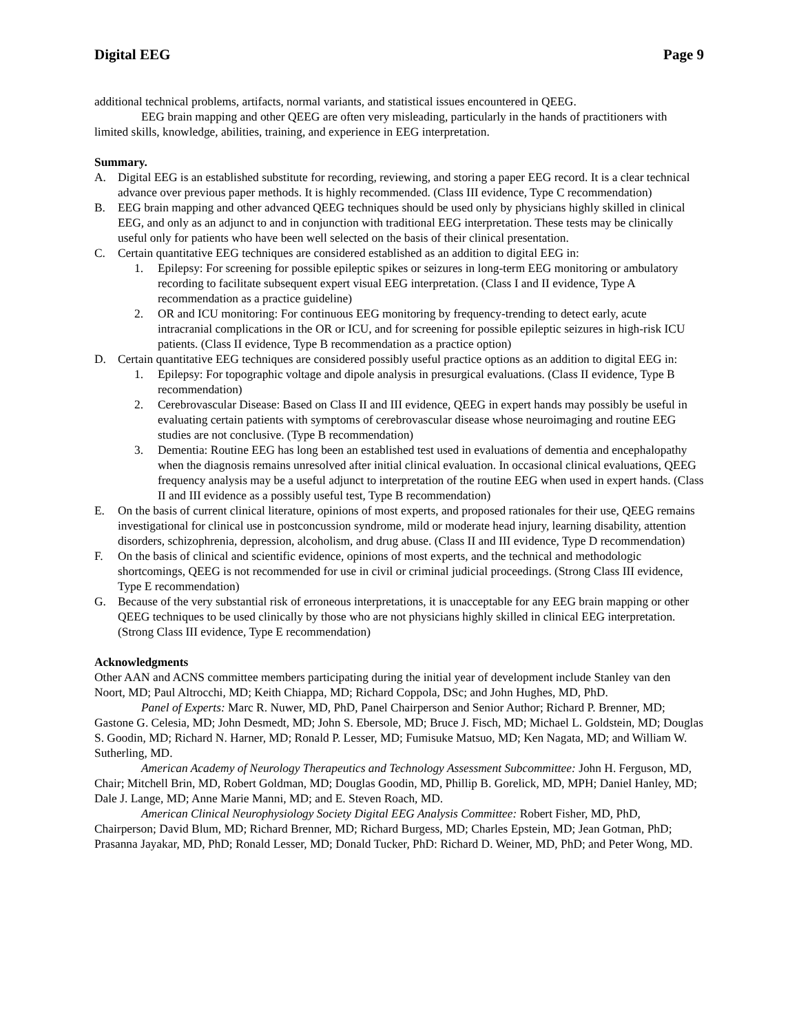Digital EEG Page 9
additional technical problems, artifacts, normal variants, and statistical issues encountered in QEEG.
EEG brain mapping and other QEEG are often very misleading, particularly in the hands of practitioners with limited skills, knowledge, abilities, training, and experience in EEG interpretation.
Summary.
A. Digital EEG is an established substitute for recording, reviewing, and storing a paper EEG record. It is a clear technical advance over previous paper methods. It is highly recommended. (Class III evidence, Type C recommendation)
B. EEG brain mapping and other advanced QEEG techniques should be used only by physicians highly skilled in clinical EEG, and only as an adjunct to and in conjunction with traditional EEG interpretation. These tests may be clinically useful only for patients who have been well selected on the basis of their clinical presentation.
C. Certain quantitative EEG techniques are considered established as an addition to digital EEG in:
1. Epilepsy: For screening for possible epileptic spikes or seizures in long-term EEG monitoring or ambulatory recording to facilitate subsequent expert visual EEG interpretation. (Class I and II evidence, Type A recommendation as a practice guideline)
2. OR and ICU monitoring: For continuous EEG monitoring by frequency-trending to detect early, acute intracranial complications in the OR or ICU, and for screening for possible epileptic seizures in high-risk ICU patients. (Class II evidence, Type B recommendation as a practice option)
D. Certain quantitative EEG techniques are considered possibly useful practice options as an addition to digital EEG in:
1. Epilepsy: For topographic voltage and dipole analysis in presurgical evaluations. (Class II evidence, Type B recommendation)
2. Cerebrovascular Disease: Based on Class II and III evidence, QEEG in expert hands may possibly be useful in evaluating certain patients with symptoms of cerebrovascular disease whose neuroimaging and routine EEG studies are not conclusive. (Type B recommendation)
3. Dementia: Routine EEG has long been an established test used in evaluations of dementia and encephalopathy when the diagnosis remains unresolved after initial clinical evaluation. In occasional clinical evaluations, QEEG frequency analysis may be a useful adjunct to interpretation of the routine EEG when used in expert hands. (Class II and III evidence as a possibly useful test, Type B recommendation)
E. On the basis of current clinical literature, opinions of most experts, and proposed rationales for their use, QEEG remains investigational for clinical use in postconcussion syndrome, mild or moderate head injury, learning disability, attention disorders, schizophrenia, depression, alcoholism, and drug abuse. (Class II and III evidence, Type D recommendation)
F. On the basis of clinical and scientific evidence, opinions of most experts, and the technical and methodologic shortcomings, QEEG is not recommended for use in civil or criminal judicial proceedings. (Strong Class III evidence, Type E recommendation)
G. Because of the very substantial risk of erroneous interpretations, it is unacceptable for any EEG brain mapping or other QEEG techniques to be used clinically by those who are not physicians highly skilled in clinical EEG interpretation. (Strong Class III evidence, Type E recommendation)
Acknowledgments
Other AAN and ACNS committee members participating during the initial year of development include Stanley van den Noort, MD; Paul Altrocchi, MD; Keith Chiappa, MD; Richard Coppola, DSc; and John Hughes, MD, PhD.
Panel of Experts: Marc R. Nuwer, MD, PhD, Panel Chairperson and Senior Author; Richard P. Brenner, MD; Gastone G. Celesia, MD; John Desmedt, MD; John S. Ebersole, MD; Bruce J. Fisch, MD; Michael L. Goldstein, MD; Douglas S. Goodin, MD; Richard N. Harner, MD; Ronald P. Lesser, MD; Fumisuke Matsuo, MD; Ken Nagata, MD; and William W. Sutherling, MD.
American Academy of Neurology Therapeutics and Technology Assessment Subcommittee: John H. Ferguson, MD, Chair; Mitchell Brin, MD, Robert Goldman, MD; Douglas Goodin, MD, Phillip B. Gorelick, MD, MPH; Daniel Hanley, MD; Dale J. Lange, MD; Anne Marie Manni, MD; and E. Steven Roach, MD.
American Clinical Neurophysiology Society Digital EEG Analysis Committee: Robert Fisher, MD, PhD, Chairperson; David Blum, MD; Richard Brenner, MD; Richard Burgess, MD; Charles Epstein, MD; Jean Gotman, PhD; Prasanna Jayakar, MD, PhD; Ronald Lesser, MD; Donald Tucker, PhD: Richard D. Weiner, MD, PhD; and Peter Wong, MD.